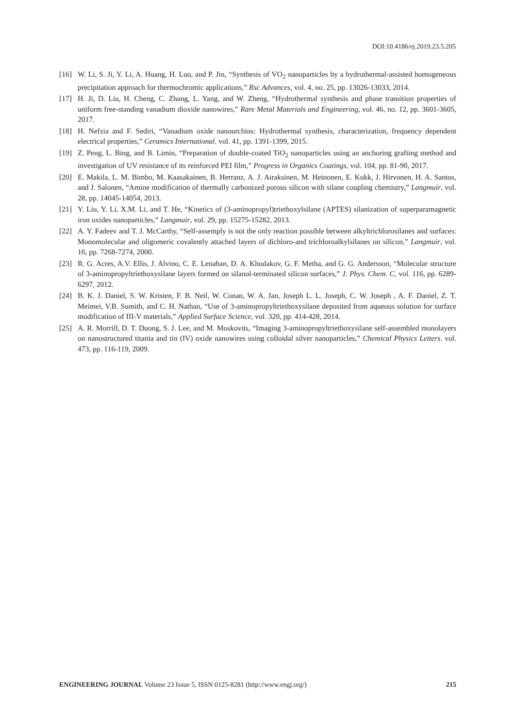DOI:10.4186/ej.2019.23.5.205
[16] W. Li, S. Ji, Y. Li, A. Huang, H. Luo, and P. Jin, “Synthesis of VO<sub>2</sub> nanoparticles by a hydrothermal-assisted homogeneous precipitation approach for thermochromic applications,” Rsc Advances, vol. 4, no. 25, pp. 13026-13033, 2014.
[17] H. Ji, D. Liu, H. Cheng, C. Zhang, L. Yang, and W. Zheng, “Hydrothermal synthesis and phase transition properties of uniform free-standing vanadium dioxide nanowires,” Rare Metal Materials and Engineering, vol. 46, no. 12, pp. 3601-3605, 2017.
[18] H. Nefzia and F. Sediri, “Vanadium oxide nanourchins: Hydrothermal synthesis, characterization, frequency dependent electrical properties,” Ceramics International. vol. 41, pp. 1391-1399, 2015.
[19] Z. Peng, L. Bing, and B. Limin, “Preparation of double-coated TiO<sub>2</sub> nanoparticles using an anchoring grafting method and investigation of UV resistance of its reinforced PEI film,” Progress in Organics Coatings, vol. 104, pp. 81-90, 2017.
[20] E. Makila, L. M. Bimbo, M. Kaasakainen, B. Herranz, A. J. Airaksinen, M. Heinonen, E. Kukk, J. Hirvonen, H. A. Santos, and J. Salonen, “Amine modification of thermally carbonized porous silicon with silane coupling chemistry,” Langmuir, vol. 28, pp. 14045-14054, 2013.
[21] Y. Liu, Y. Li, X.M. Li, and T. He, “Kinetics of (3-aminopropyl)triethoxylsilane (APTES) silanization of superparamagnetic iron oxides nanoparticles,” Langmuir, vol. 29, pp. 15275-15282, 2013.
[22] A. Y. Fadeev and T. J. McCarthy, “Self-assemply is not the only reaction possible between alkyltrichlorosilanes and surfaces: Monomolecular and oligomeric covalently attached layers of dichloro-and trichloroalkylsilanes on silicon,” Langmuir, vol. 16, pp. 7268-7274, 2000.
[23] R. G. Acres, A.V. Ellis, J. Alvino, C. E. Lenahan, D. A. Khodakov, G. F. Metha, and G. G. Andersson, “Molecular structure of 3-aminopropyltriethoxysilane layers formed on silanol-terminated silicon surfaces,” J. Phys. Chem. C, vol. 116, pp. 6289-6297, 2012.
[24] B. K. J. Daniel, S. W. Kristen, F. B. Neil, W. Conan, W. A. Jan, Joseph L. L. Joseph, C. W. Joseph , A. F. Daniel, Z. T. Meimei, V.B. Sumith, and C. H. Nathan, “Use of 3-aminopropyltriethoxysilane deposited from aqueous solution for surface modification of III-V materials,” Applied Surface Science, vol. 320, pp. 414-428, 2014.
[25] A. R. Morrill, D. T. Duong, S. J. Lee, and M. Moskovits, “Imaging 3-aminopropyltriethoxysilane self-assembled monolayers on nanostructured titania and tin (IV) oxide nanowires using colloidal silver nanoparticles,” Chemical Physics Letters. vol. 473, pp. 116-119, 2009.
ENGINEERING JOURNAL Volume 23 Issue 5, ISSN 0125-8281 (http://www.engj.org/) 215